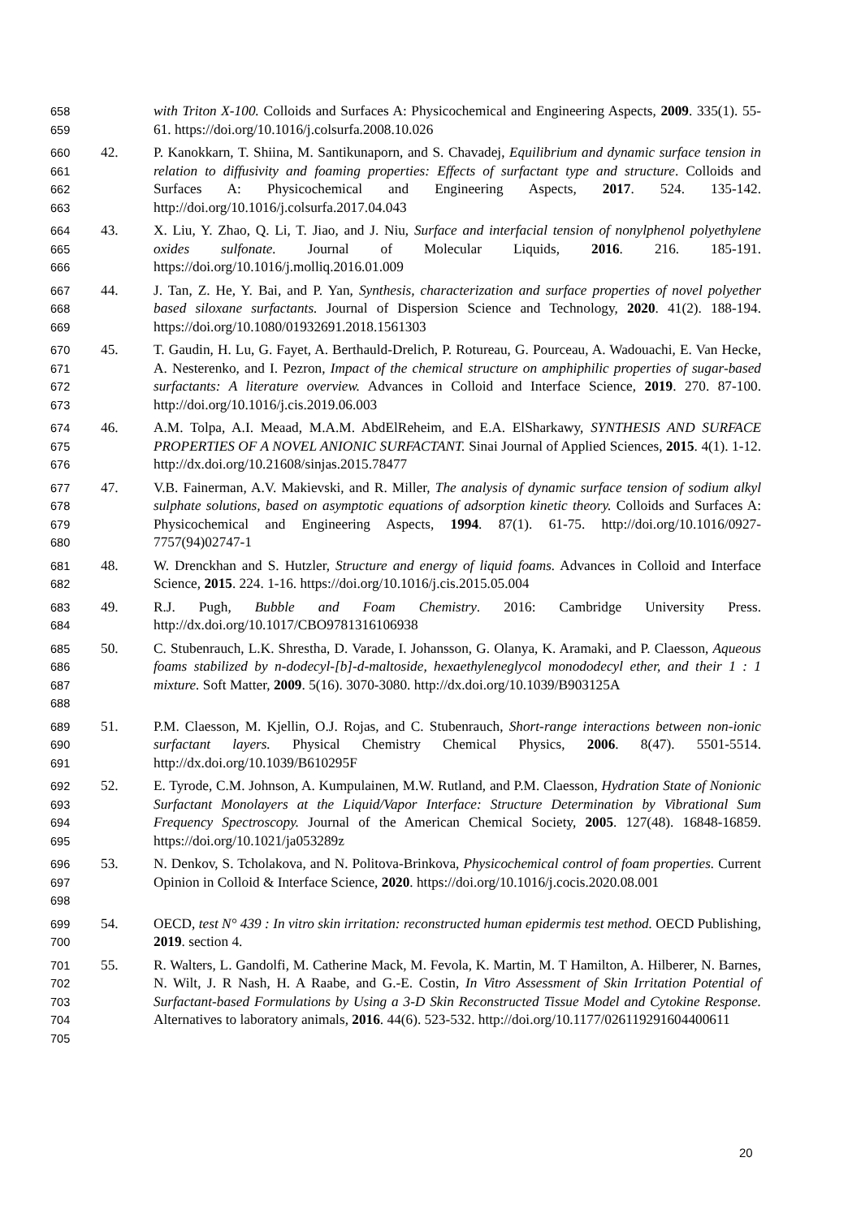658
659
with Triton X-100. Colloids and Surfaces A: Physicochemical and Engineering Aspects, 2009. 335(1). 55-61. https://doi.org/10.1016/j.colsurfa.2008.10.026
660
661
662
663
42. P. Kanokkarn, T. Shiina, M. Santikunaporn, and S. Chavadej, Equilibrium and dynamic surface tension in relation to diffusivity and foaming properties: Effects of surfactant type and structure. Colloids and Surfaces A: Physicochemical and Engineering Aspects, 2017. 524. 135-142. http://doi.org/10.1016/j.colsurfa.2017.04.043
664
665
666
43. X. Liu, Y. Zhao, Q. Li, T. Jiao, and J. Niu, Surface and interfacial tension of nonylphenol polyethylene oxides sulfonate. Journal of Molecular Liquids, 2016. 216. 185-191. https://doi.org/10.1016/j.molliq.2016.01.009
667
668
669
44. J. Tan, Z. He, Y. Bai, and P. Yan, Synthesis, characterization and surface properties of novel polyether based siloxane surfactants. Journal of Dispersion Science and Technology, 2020. 41(2). 188-194. https://doi.org/10.1080/01932691.2018.1561303
670
671
672
673
45. T. Gaudin, H. Lu, G. Fayet, A. Berthauld-Drelich, P. Rotureau, G. Pourceau, A. Wadouachi, E. Van Hecke, A. Nesterenko, and I. Pezron, Impact of the chemical structure on amphiphilic properties of sugar-based surfactants: A literature overview. Advances in Colloid and Interface Science, 2019. 270. 87-100. http://doi.org/10.1016/j.cis.2019.06.003
674
675
676
46. A.M. Tolpa, A.I. Meaad, M.A.M. AbdElReheim, and E.A. ElSharkawy, SYNTHESIS AND SURFACE PROPERTIES OF A NOVEL ANIONIC SURFACTANT. Sinai Journal of Applied Sciences, 2015. 4(1). 1-12. http://dx.doi.org/10.21608/sinjas.2015.78477
677
678
679
680
47. V.B. Fainerman, A.V. Makievski, and R. Miller, The analysis of dynamic surface tension of sodium alkyl sulphate solutions, based on asymptotic equations of adsorption kinetic theory. Colloids and Surfaces A: Physicochemical and Engineering Aspects, 1994. 87(1). 61-75. http://doi.org/10.1016/0927-7757(94)02747-1
681
682
48. W. Drenckhan and S. Hutzler, Structure and energy of liquid foams. Advances in Colloid and Interface Science, 2015. 224. 1-16. https://doi.org/10.1016/j.cis.2015.05.004
683
684
49. R.J. Pugh, Bubble and Foam Chemistry. 2016: Cambridge University Press. http://dx.doi.org/10.1017/CBO9781316106938
685
686
687
688
50. C. Stubenrauch, L.K. Shrestha, D. Varade, I. Johansson, G. Olanya, K. Aramaki, and P. Claesson, Aqueous foams stabilized by n-dodecyl-[b]-d-maltoside, hexaethyleneglycol monododecyl ether, and their 1 : 1 mixture. Soft Matter, 2009. 5(16). 3070-3080. http://dx.doi.org/10.1039/B903125A
689
690
691
51. P.M. Claesson, M. Kjellin, O.J. Rojas, and C. Stubenrauch, Short-range interactions between non-ionic surfactant layers. Physical Chemistry Chemical Physics, 2006. 8(47). 5501-5514. http://dx.doi.org/10.1039/B610295F
692
693
694
695
52. E. Tyrode, C.M. Johnson, A. Kumpulainen, M.W. Rutland, and P.M. Claesson, Hydration State of Nonionic Surfactant Monolayers at the Liquid/Vapor Interface: Structure Determination by Vibrational Sum Frequency Spectroscopy. Journal of the American Chemical Society, 2005. 127(48). 16848-16859. https://doi.org/10.1021/ja053289z
696
697
698
53. N. Denkov, S. Tcholakova, and N. Politova-Brinkova, Physicochemical control of foam properties. Current Opinion in Colloid & Interface Science, 2020. https://doi.org/10.1016/j.cocis.2020.08.001
699
700
54. OECD, test N° 439 : In vitro skin irritation: reconstructed human epidermis test method. OECD Publishing, 2019. section 4.
701
702
703
704
705
55. R. Walters, L. Gandolfi, M. Catherine Mack, M. Fevola, K. Martin, M. T Hamilton, A. Hilberer, N. Barnes, N. Wilt, J. R Nash, H. A Raabe, and G.-E. Costin, In Vitro Assessment of Skin Irritation Potential of Surfactant-based Formulations by Using a 3-D Skin Reconstructed Tissue Model and Cytokine Response. Alternatives to laboratory animals, 2016. 44(6). 523-532. http://doi.org/10.1177/026119291604400611
20